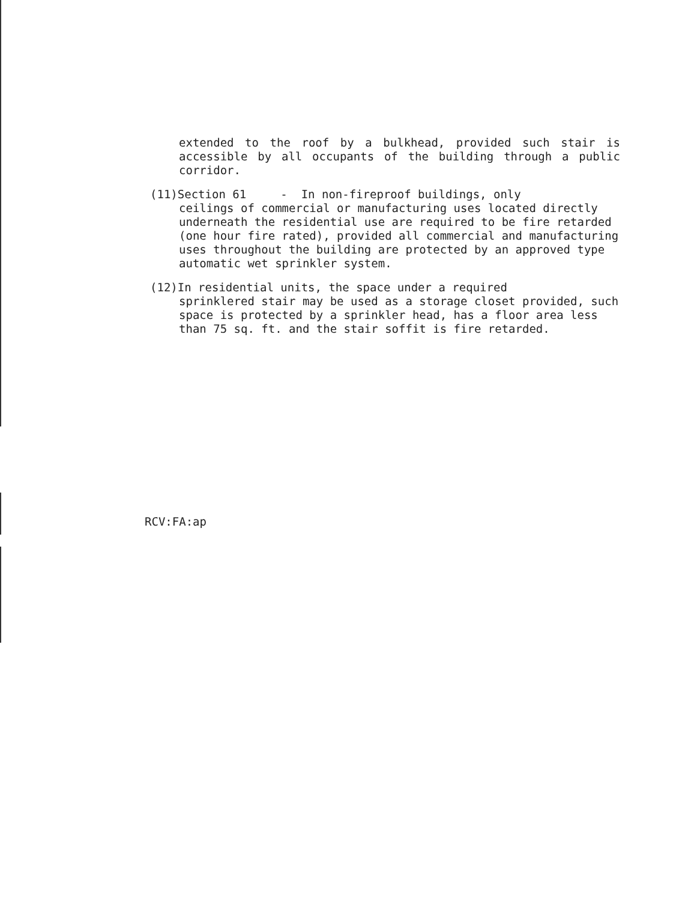extended to the roof by a bulkhead, provided such stair is accessible by all occupants of the building through a public corridor.
(11)Section 61 - In non-fireproof buildings, only
ceilings of commercial or manufacturing uses located directly underneath the residential use are required to be fire retarded (one hour fire rated), provided all commercial and manufacturing uses throughout the building are protected by an approved type automatic wet sprinkler system.
(12)In residential units, the space under a required
sprinklered stair may be used as a storage closet provided, such space is protected by a sprinkler head, has a floor area less than 75 sq. ft. and the stair soffit is fire retarded.
RCV:FA:ap